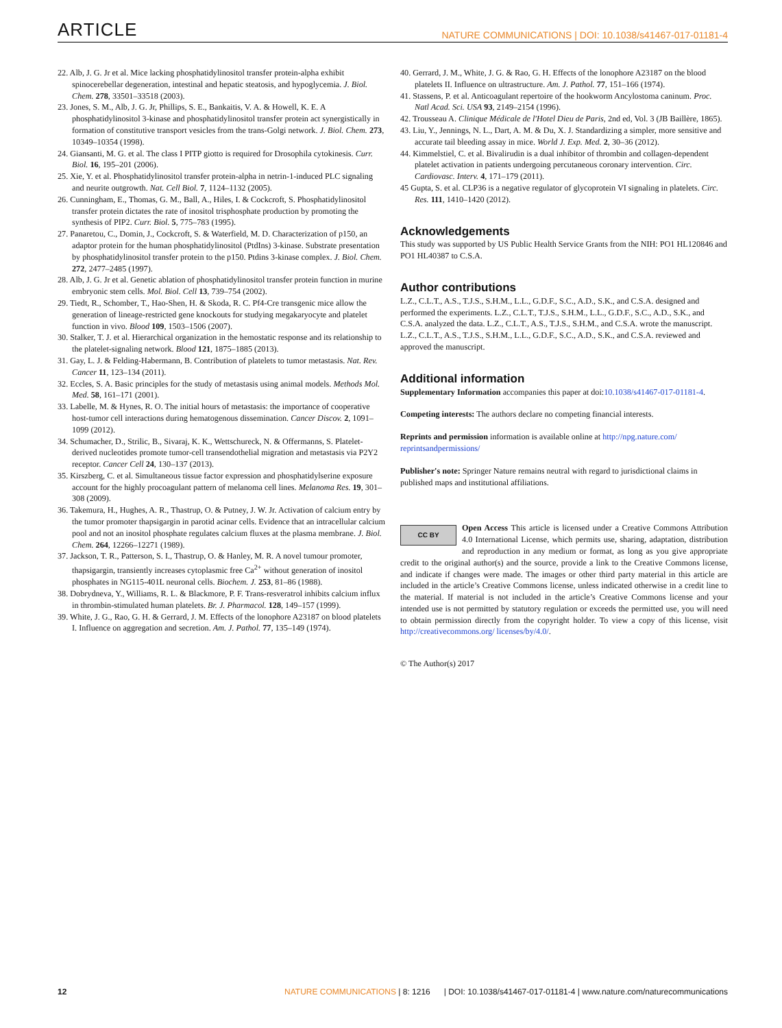ARTICLE NATURE COMMUNICATIONS | DOI: 10.1038/s41467-017-01181-4
22. Alb, J. G. Jr et al. Mice lacking phosphatidylinositol transfer protein-alpha exhibit spinocerebellar degeneration, intestinal and hepatic steatosis, and hypoglycemia. J. Biol. Chem. 278, 33501–33518 (2003).
23. Jones, S. M., Alb, J. G. Jr, Phillips, S. E., Bankaitis, V. A. & Howell, K. E. A phosphatidylinositol 3-kinase and phosphatidylinositol transfer protein act synergistically in formation of constitutive transport vesicles from the trans-Golgi network. J. Biol. Chem. 273, 10349–10354 (1998).
24. Giansanti, M. G. et al. The class I PITP giotto is required for Drosophila cytokinesis. Curr. Biol. 16, 195–201 (2006).
25. Xie, Y. et al. Phosphatidylinositol transfer protein-alpha in netrin-1-induced PLC signaling and neurite outgrowth. Nat. Cell Biol. 7, 1124–1132 (2005).
26. Cunningham, E., Thomas, G. M., Ball, A., Hiles, I. & Cockcroft, S. Phosphatidylinositol transfer protein dictates the rate of inositol trisphosphate production by promoting the synthesis of PIP2. Curr. Biol. 5, 775–783 (1995).
27. Panaretou, C., Domin, J., Cockcroft, S. & Waterfield, M. D. Characterization of p150, an adaptor protein for the human phosphatidylinositol (PtdIns) 3-kinase. Substrate presentation by phosphatidylinositol transfer protein to the p150. Ptdins 3-kinase complex. J. Biol. Chem. 272, 2477–2485 (1997).
28. Alb, J. G. Jr et al. Genetic ablation of phosphatidylinositol transfer protein function in murine embryonic stem cells. Mol. Biol. Cell 13, 739–754 (2002).
29. Tiedt, R., Schomber, T., Hao-Shen, H. & Skoda, R. C. Pf4-Cre transgenic mice allow the generation of lineage-restricted gene knockouts for studying megakaryocyte and platelet function in vivo. Blood 109, 1503–1506 (2007).
30. Stalker, T. J. et al. Hierarchical organization in the hemostatic response and its relationship to the platelet-signaling network. Blood 121, 1875–1885 (2013).
31. Gay, L. J. & Felding-Habermann, B. Contribution of platelets to tumor metastasis. Nat. Rev. Cancer 11, 123–134 (2011).
32. Eccles, S. A. Basic principles for the study of metastasis using animal models. Methods Mol. Med. 58, 161–171 (2001).
33. Labelle, M. & Hynes, R. O. The initial hours of metastasis: the importance of cooperative host-tumor cell interactions during hematogenous dissemination. Cancer Discov. 2, 1091–1099 (2012).
34. Schumacher, D., Strilic, B., Sivaraj, K. K., Wettschureck, N. & Offermanns, S. Platelet-derived nucleotides promote tumor-cell transendothelial migration and metastasis via P2Y2 receptor. Cancer Cell 24, 130–137 (2013).
35. Kirszberg, C. et al. Simultaneous tissue factor expression and phosphatidylserine exposure account for the highly procoagulant pattern of melanoma cell lines. Melanoma Res. 19, 301–308 (2009).
36. Takemura, H., Hughes, A. R., Thastrup, O. & Putney, J. W. Jr. Activation of calcium entry by the tumor promoter thapsigargin in parotid acinar cells. Evidence that an intracellular calcium pool and not an inositol phosphate regulates calcium fluxes at the plasma membrane. J. Biol. Chem. 264, 12266–12271 (1989).
37. Jackson, T. R., Patterson, S. I., Thastrup, O. & Hanley, M. R. A novel tumour promoter, thapsigargin, transiently increases cytoplasmic free Ca<sup>2+</sup> without generation of inositol phosphates in NG115-401L neuronal cells. Biochem. J. 253, 81–86 (1988).
38. Dobrydneva, Y., Williams, R. L. & Blackmore, P. F. Trans-resveratrol inhibits calcium influx in thrombin-stimulated human platelets. Br. J. Pharmacol. 128, 149–157 (1999).
39. White, J. G., Rao, G. H. & Gerrard, J. M. Effects of the lonophore A23187 on blood platelets I. Influence on aggregation and secretion. Am. J. Pathol. 77, 135–149 (1974).
40. Gerrard, J. M., White, J. G. & Rao, G. H. Effects of the lonophore A23187 on the blood platelets II. Influence on ultrastructure. Am. J. Pathol. 77, 151–166 (1974).
41. Stassens, P. et al. Anticoagulant repertoire of the hookworm Ancylostoma caninum. Proc. Natl Acad. Sci. USA 93, 2149–2154 (1996).
42. Trousseau A. Clinique Médicale de l'Hotel Dieu de Paris, 2nd ed, Vol. 3 (JB Baillère, 1865).
43. Liu, Y., Jennings, N. L., Dart, A. M. & Du, X. J. Standardizing a simpler, more sensitive and accurate tail bleeding assay in mice. World J. Exp. Med. 2, 30–36 (2012).
44. Kimmelstiel, C. et al. Bivalirudin is a dual inhibitor of thrombin and collagen-dependent platelet activation in patients undergoing percutaneous coronary intervention. Circ. Cardiovasc. Interv. 4, 171–179 (2011).
45 Gupta, S. et al. CLP36 is a negative regulator of glycoprotein VI signaling in platelets. Circ. Res. 111, 1410–1420 (2012).
Acknowledgements
This study was supported by US Public Health Service Grants from the NIH: PO1 HL120846 and PO1 HL40387 to C.S.A.
Author contributions
L.Z., C.L.T., A.S., T.J.S., S.H.M., L.L., G.D.F., S.C., A.D., S.K., and C.S.A. designed and performed the experiments. L.Z., C.L.T., T.J.S., S.H.M., L.L., G.D.F., S.C., A.D., S.K., and C.S.A. analyzed the data. L.Z., C.L.T., A.S., T.J.S., S.H.M., and C.S.A. wrote the manuscript. L.Z., C.L.T., A.S., T.J.S., S.H.M., L.L., G.D.F., S.C., A.D., S.K., and C.S.A. reviewed and approved the manuscript.
Additional information
Supplementary Information accompanies this paper at doi:10.1038/s41467-017-01181-4.
Competing interests: The authors declare no competing financial interests.
Reprints and permission information is available online at http://npg.nature.com/ reprintsandpermissions/
Publisher's note: Springer Nature remains neutral with regard to jurisdictional claims in published maps and institutional affiliations.
CC BY Open Access This article is licensed under a Creative Commons Attribution 4.0 International License, which permits use, sharing, adaptation, distribution and reproduction in any medium or format, as long as you give appropriate credit to the original author(s) and the source, provide a link to the Creative Commons license, and indicate if changes were made. The images or other third party material in this article are included in the article’s Creative Commons license, unless indicated otherwise in a credit line to the material. If material is not included in the article’s Creative Commons license and your intended use is not permitted by statutory regulation or exceeds the permitted use, you will need to obtain permission directly from the copyright holder. To view a copy of this license, visit http://creativecommons.org/ licenses/by/4.0/.
© The Author(s) 2017
12 NATURE COMMUNICATIONS | 8: 1216 | DOI: 10.1038/s41467-017-01181-4 | www.nature.com/naturecommunications